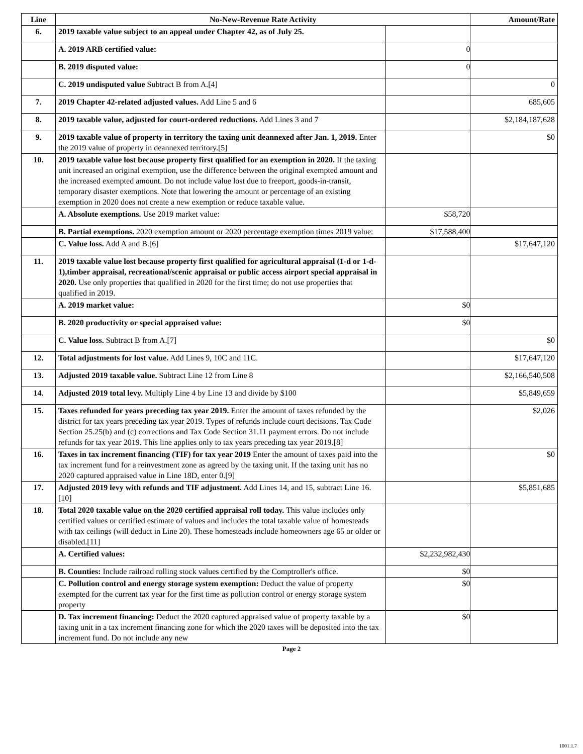| Line | No-New-Revenue Rate Activity | | Amount/Rate |
| --- | --- | --- | --- |
| 6. | 2019 taxable value subject to an appeal under Chapter 42, as of July 25. | | |
| | A. 2019 ARB certified value: | 0 | |
| | B. 2019 disputed value: | 0 | |
| | C. 2019 undisputed value Subtract B from A.[4] | | 0 |
| 7. | 2019 Chapter 42-related adjusted values. Add Line 5 and 6 | | 685,605 |
| 8. | 2019 taxable value, adjusted for court-ordered reductions. Add Lines 3 and 7 | | $2,184,187,628 |
| 9. | 2019 taxable value of property in territory the taxing unit deannexed after Jan. 1, 2019. Enter the 2019 value of property in deannexed territory.[5] | | $0 |
| 10. | 2019 taxable value lost because property first qualified for an exemption in 2020. If the taxing unit increased an original exemption, use the difference between the original exempted amount and the increased exempted amount. Do not include value lost due to freeport, goods-in-transit, temporary disaster exemptions. Note that lowering the amount or percentage of an existing exemption in 2020 does not create a new exemption or reduce taxable value. | | |
| | A. Absolute exemptions. Use 2019 market value: | $58,720 | |
| | B. Partial exemptions. 2020 exemption amount or 2020 percentage exemption times 2019 value: | $17,588,400 | |
| | C. Value loss. Add A and B.[6] | | $17,647,120 |
| 11. | 2019 taxable value lost because property first qualified for agricultural appraisal (1-d or 1-d-1),timber appraisal, recreational/scenic appraisal or public access airport special appraisal in 2020. Use only properties that qualified in 2020 for the first time; do not use properties that qualified in 2019. | | |
| | A. 2019 market value: | $0 | |
| | B. 2020 productivity or special appraised value: | $0 | |
| | C. Value loss. Subtract B from A.[7] | | $0 |
| 12. | Total adjustments for lost value. Add Lines 9, 10C and 11C. | | $17,647,120 |
| 13. | Adjusted 2019 taxable value. Subtract Line 12 from Line 8 | | $2,166,540,508 |
| 14. | Adjusted 2019 total levy. Multiply Line 4 by Line 13 and divide by $100 | | $5,849,659 |
| 15. | Taxes refunded for years preceding tax year 2019. Enter the amount of taxes refunded by the district for tax years preceding tax year 2019. Types of refunds include court decisions, Tax Code Section 25.25(b) and (c) corrections and Tax Code Section 31.11 payment errors. Do not include refunds for tax year 2019. This line applies only to tax years preceding tax year 2019.[8] | | $2,026 |
| 16. | Taxes in tax increment financing (TIF) for tax year 2019 Enter the amount of taxes paid into the tax increment fund for a reinvestment zone as agreed by the taxing unit. If the taxing unit has no 2020 captured appraised value in Line 18D, enter 0.[9] | | $0 |
| 17. | Adjusted 2019 levy with refunds and TIF adjustment. Add Lines 14, and 15, subtract Line 16.[10] | | $5,851,685 |
| 18. | Total 2020 taxable value on the 2020 certified appraisal roll today. This value includes only certified values or certified estimate of values and includes the total taxable value of homesteads with tax ceilings (will deduct in Line 20). These homesteads include homeowners age 65 or older or disabled.[11] | | |
| | A. Certified values: | $2,232,982,430 | |
| | B. Counties: Include railroad rolling stock values certified by the Comptroller's office. | $0 | |
| | C. Pollution control and energy storage system exemption: Deduct the value of property exempted for the current tax year for the first time as pollution control or energy storage system property | $0 | |
| | D. Tax increment financing: Deduct the 2020 captured appraised value of property taxable by a taxing unit in a tax increment financing zone for which the 2020 taxes will be deposited into the tax increment fund. Do not include any new | $0 | |
Page 2
1001.1.7